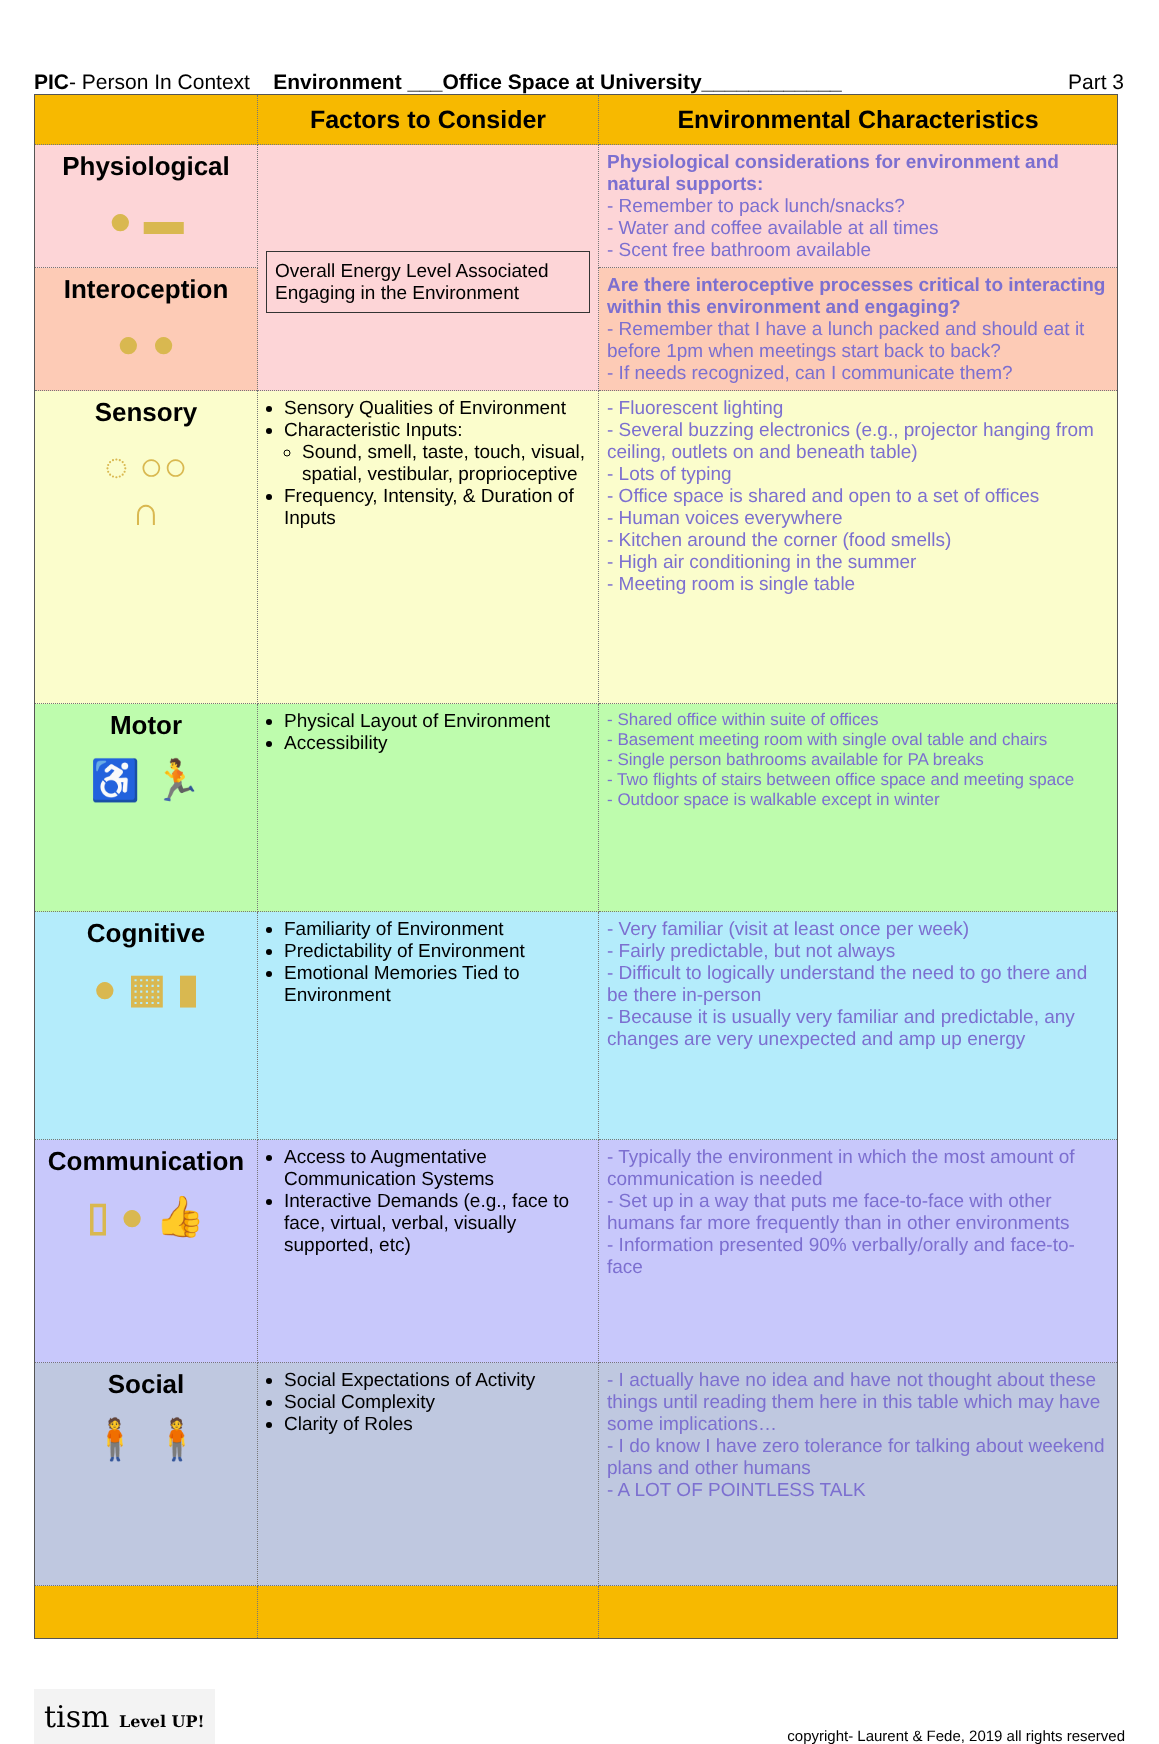PIC- Person In Context Environment ___Office Space at University____________ Part 3
| | Factors to Consider | Environmental Characteristics |
| --- | --- | --- |
| Physiological ● ▬ | Overall Energy Level Associated Engaging in the Environment | Physiological considerations for environment and natural supports: - Remember to pack lunch/snacks? - Water and coffee available at all times - Scent free bathroom available |
| Interoception ● ● | | Are there interoceptive processes critical to interacting within this environment and engaging? - Remember that I have a lunch packed and should eat it before 1pm when meetings start back to back? - If needs recognized, can I communicate them? |
| Sensory ◌ ○○ ∩ | Sensory Qualities of Environment Characteristic Inputs: Sound, smell, taste, touch, visual, spatial, vestibular, proprioceptive Frequency, Intensity, & Duration of Inputs | - Fluorescent lighting - Several buzzing electronics (e.g., projector hanging from ceiling, outlets on and beneath table) - Lots of typing - Office space is shared and open to a set of offices - Human voices everywhere - Kitchen around the corner (food smells) - High air conditioning in the summer - Meeting room is single table |
| Motor ♿ 🏃 | Physical Layout of Environment Accessibility | - Shared office within suite of offices - Basement meeting room with single oval table and chairs - Single person bathrooms available for PA breaks - Two flights of stairs between office space and meeting space - Outdoor space is walkable except in winter |
| Cognitive ● ▦ ▮ | Familiarity of Environment Predictability of Environment Emotional Memories Tied to Environment | - Very familiar (visit at least once per week) - Fairly predictable, but not always - Difficult to logically understand the need to go there and be there in-person - Because it is usually very familiar and predictable, any changes are very unexpected and amp up energy |
| Communication ▯ ● 👍 | Access to Augmentative Communication Systems Interactive Demands (e.g., face to face, virtual, verbal, visually supported, etc) | - Typically the environment in which the most amount of communication is needed - Set up in a way that puts me face-to-face with other humans far more frequently than in other environments - Information presented 90% verbally/orally and face-to-face |
| Social 🧍 🧍 | Social Expectations of Activity Social Complexity Clarity of Roles | - I actually have no idea and have not thought about these things until reading them here in this table which may have some implications… - I do know I have zero tolerance for talking about weekend plans and other humans - A LOT OF POINTLESS TALK |
tism Level UP!
copyright- Laurent & Fede, 2019 all rights reserved